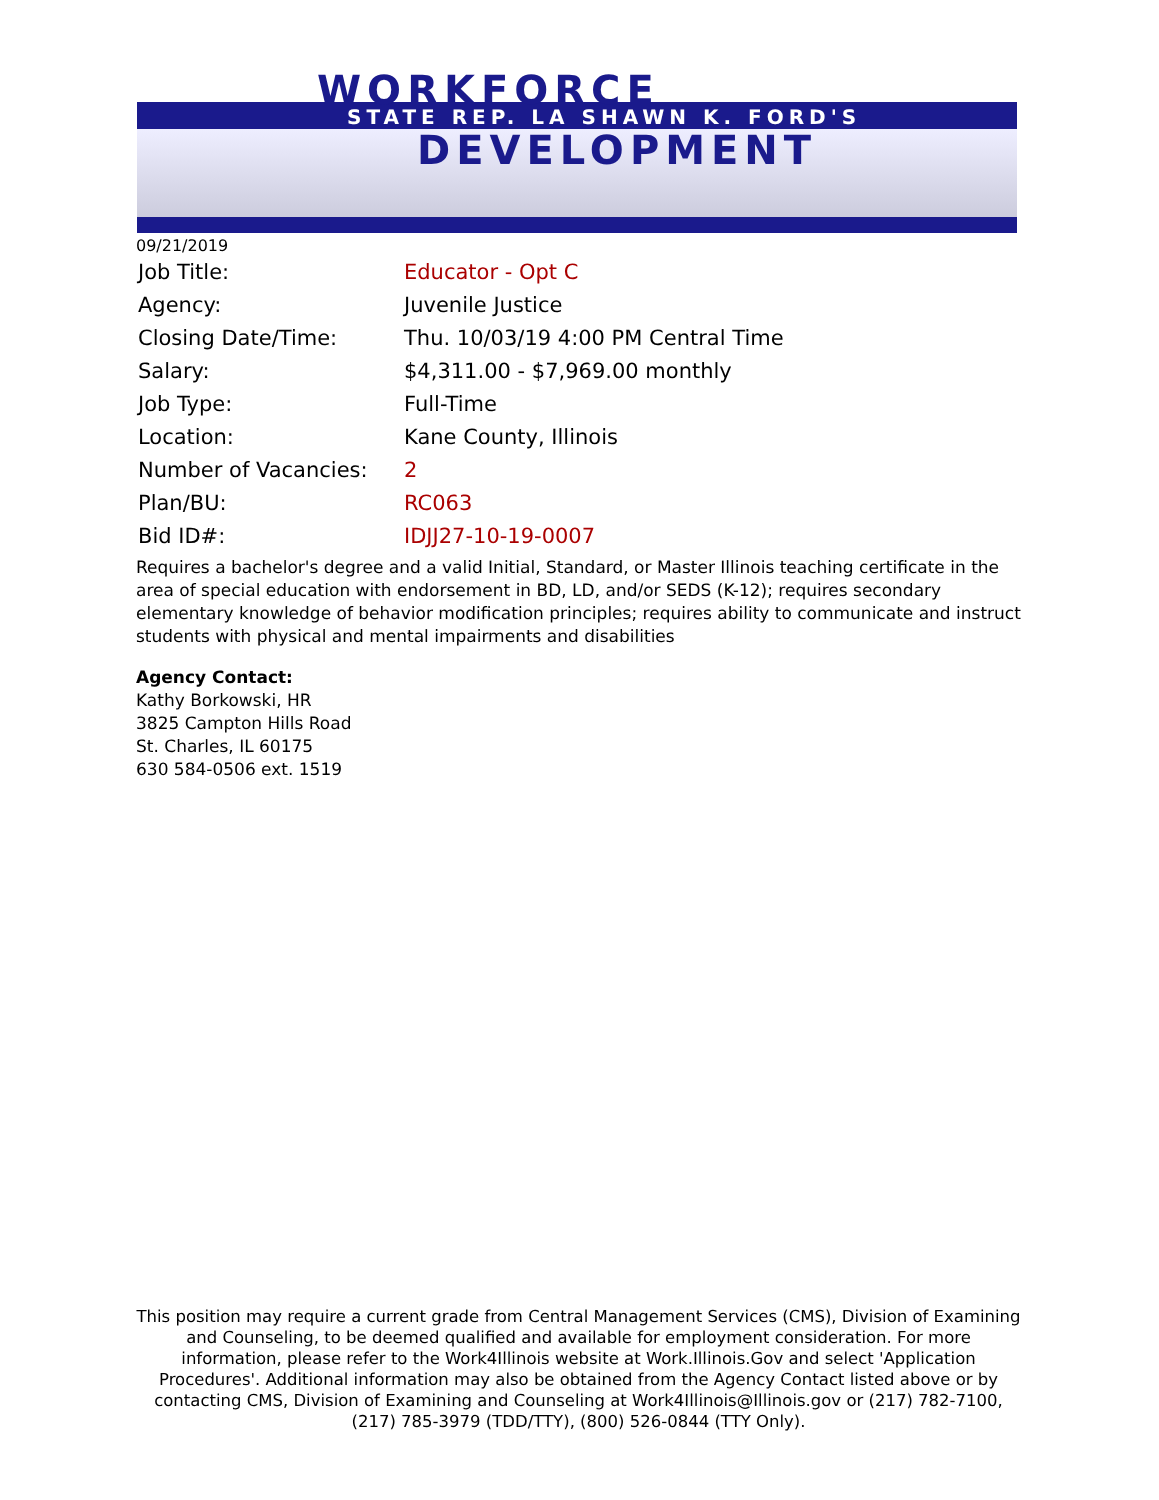WORKFORCE
STATE REP. LA SHAWN K. FORD'S
DEVELOPMENT
09/21/2019
| Job Title: | Educator - Opt C |
| Agency: | Juvenile Justice |
| Closing Date/Time: | Thu. 10/03/19 4:00 PM Central Time |
| Salary: | $4,311.00 - $7,969.00 monthly |
| Job Type: | Full-Time |
| Location: | Kane County, Illinois |
| Number of Vacancies: | 2 |
| Plan/BU: | RC063 |
| Bid ID#: | IDJJ27-10-19-0007 |
Requires a bachelor's degree and a valid Initial, Standard, or Master Illinois teaching certificate in the area of special education with endorsement in BD, LD, and/or SEDS (K-12); requires secondary elementary knowledge of behavior modification principles; requires ability to communicate and instruct students with physical and mental impairments and disabilities
Agency Contact:
Kathy Borkowski, HR
3825 Campton Hills Road
St. Charles, IL 60175
630 584-0506 ext. 1519
This position may require a current grade from Central Management Services (CMS), Division of Examining and Counseling, to be deemed qualified and available for employment consideration. For more information, please refer to the Work4Illinois website at Work.Illinois.Gov and select 'Application Procedures'. Additional information may also be obtained from the Agency Contact listed above or by contacting CMS, Division of Examining and Counseling at Work4Illinois@Illinois.gov or (217) 782-7100, (217) 785-3979 (TDD/TTY), (800) 526-0844 (TTY Only).